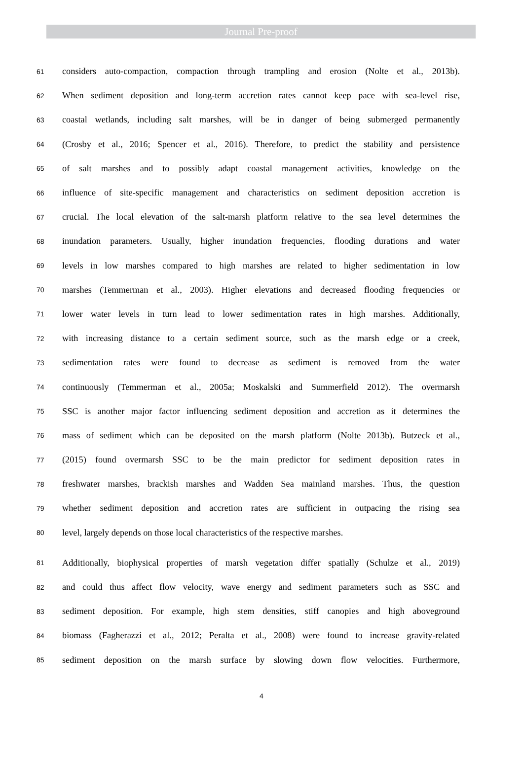Journal Pre-proof
61 considers auto-compaction, compaction through trampling and erosion (Nolte et al., 2013b).
62 When sediment deposition and long-term accretion rates cannot keep pace with sea-level rise,
63 coastal wetlands, including salt marshes, will be in danger of being submerged permanently
64 (Crosby et al., 2016; Spencer et al., 2016). Therefore, to predict the stability and persistence
65 of salt marshes and to possibly adapt coastal management activities, knowledge on the
66 influence of site-specific management and characteristics on sediment deposition accretion is
67 crucial. The local elevation of the salt-marsh platform relative to the sea level determines the
68 inundation parameters. Usually, higher inundation frequencies, flooding durations and water
69 levels in low marshes compared to high marshes are related to higher sedimentation in low
70 marshes (Temmerman et al., 2003). Higher elevations and decreased flooding frequencies or
71 lower water levels in turn lead to lower sedimentation rates in high marshes. Additionally,
72 with increasing distance to a certain sediment source, such as the marsh edge or a creek,
73 sedimentation rates were found to decrease as sediment is removed from the water
74 continuously (Temmerman et al., 2005a; Moskalski and Summerfield 2012). The overmarsh
75 SSC is another major factor influencing sediment deposition and accretion as it determines the
76 mass of sediment which can be deposited on the marsh platform (Nolte 2013b). Butzeck et al.,
77 (2015) found overmarsh SSC to be the main predictor for sediment deposition rates in
78 freshwater marshes, brackish marshes and Wadden Sea mainland marshes. Thus, the question
79 whether sediment deposition and accretion rates are sufficient in outpacing the rising sea
80 level, largely depends on those local characteristics of the respective marshes.
81 Additionally, biophysical properties of marsh vegetation differ spatially (Schulze et al., 2019)
82 and could thus affect flow velocity, wave energy and sediment parameters such as SSC and
83 sediment deposition. For example, high stem densities, stiff canopies and high aboveground
84 biomass (Fagherazzi et al., 2012; Peralta et al., 2008) were found to increase gravity-related
85 sediment deposition on the marsh surface by slowing down flow velocities. Furthermore,
4